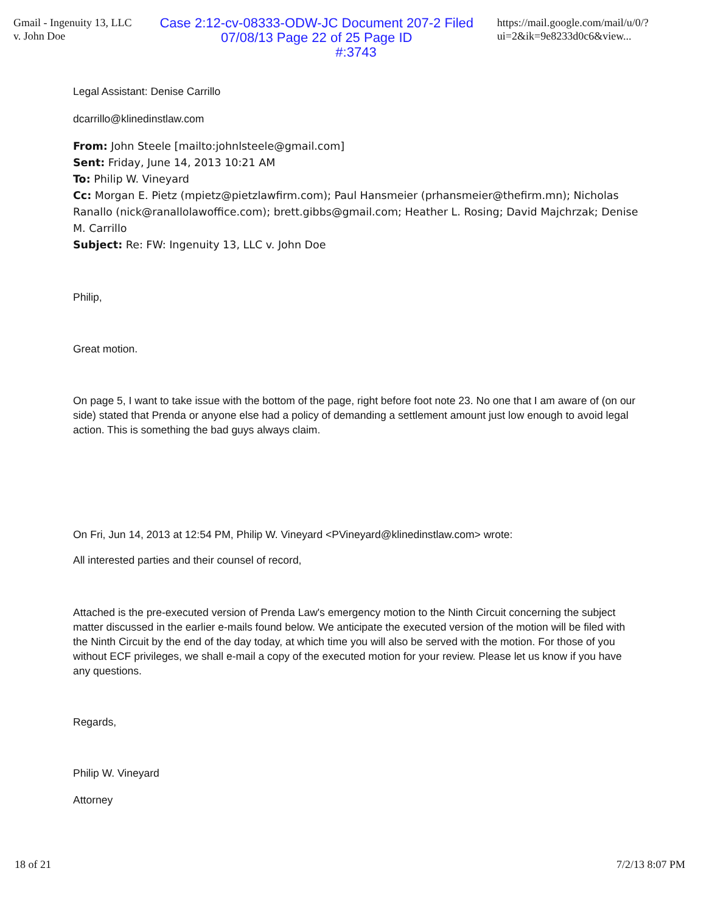Gmail - Ingenuity 13, LLC v. John Doe Case 2:12-cv-08333-ODW-JC Document 207-2 Filed 07/08/13 Page 22 of 25 Page ID https://mail.google.com/mail/u/0/?ui=2&ik=9e8233d0c6&view...
#:3743
Legal Assistant: Denise Carrillo
dcarrillo@klinedinstlaw.com
From: John Steele [mailto:johnlsteele@gmail.com]
Sent: Friday, June 14, 2013 10:21 AM
To: Philip W. Vineyard
Cc: Morgan E. Pietz (mpietz@pietzlawfirm.com); Paul Hansmeier (prhansmeier@thefirm.mn); Nicholas Ranallo (nick@ranallolawoffice.com); brett.gibbs@gmail.com; Heather L. Rosing; David Majchrzak; Denise M. Carrillo
Subject: Re: FW: Ingenuity 13, LLC v. John Doe
Philip,
Great motion.
On page 5, I want to take issue with the bottom of the page, right before foot note 23. No one that I am aware of (on our side) stated that Prenda or anyone else had a policy of demanding a settlement amount just low enough to avoid legal action. This is something the bad guys always claim.
On Fri, Jun 14, 2013 at 12:54 PM, Philip W. Vineyard <PVineyard@klinedinstlaw.com> wrote:
All interested parties and their counsel of record,
Attached is the pre-executed version of Prenda Law's emergency motion to the Ninth Circuit concerning the subject matter discussed in the earlier e-mails found below. We anticipate the executed version of the motion will be filed with the Ninth Circuit by the end of the day today, at which time you will also be served with the motion. For those of you without ECF privileges, we shall e-mail a copy of the executed motion for your review. Please let us know if you have any questions.
Regards,
Philip W. Vineyard
Attorney
18 of 21 7/2/13 8:07 PM